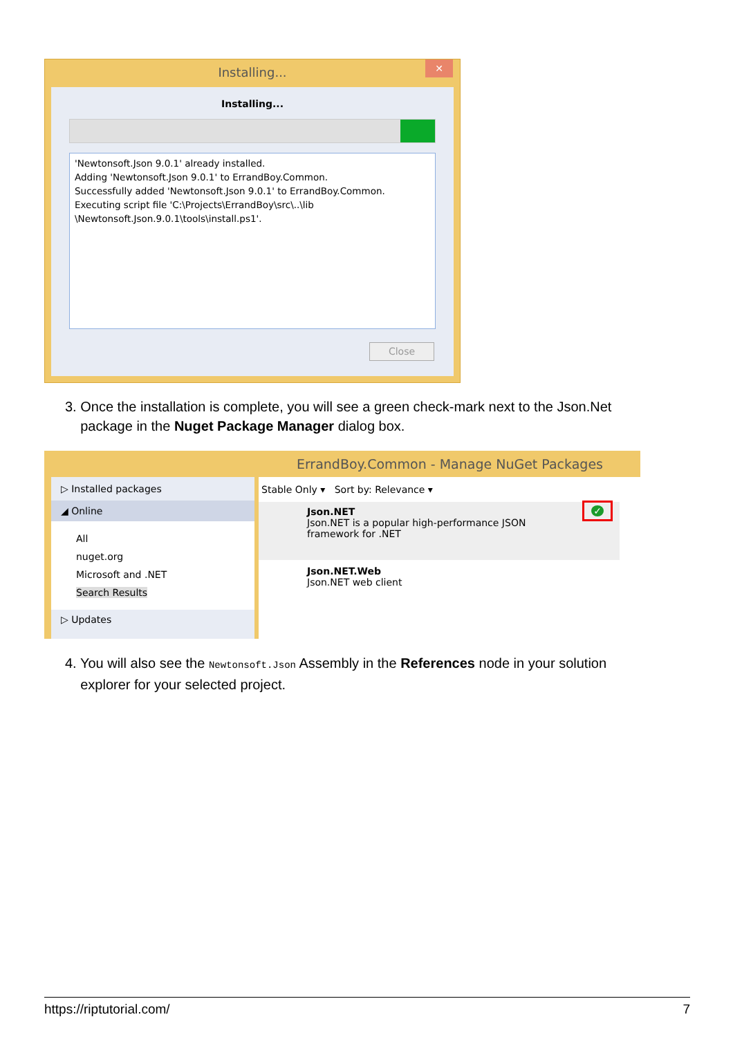Installing...
✕
Installing...
'Newtonsoft.Json 9.0.1' already installed.
Adding 'Newtonsoft.Json 9.0.1' to ErrandBoy.Common.
Successfully added 'Newtonsoft.Json 9.0.1' to ErrandBoy.Common.
Executing script file 'C:\Projects\ErrandBoy\src\..\lib
\Newtonsoft.Json.9.0.1\tools\install.ps1'.
Close
3. Once the installation is complete, you will see a green check-mark next to the Json.Net
package in the Nuget Package Manager dialog box.
ErrandBoy.Common - Manage NuGet Packages
▷ Installed packages
◢ Online
All
nuget.org
Microsoft and .NET
Search Results
▷ Updates
Stable Only ▾ Sort by: Relevance ▾
Json.NET
Json.NET is a popular high-performance JSON framework for .NET ✓
Json.NET.Web
Json.NET web client
4. You will also see the Newtonsoft.Json Assembly in the References node in your solution
explorer for your selected project.
https://riptutorial.com/ 7